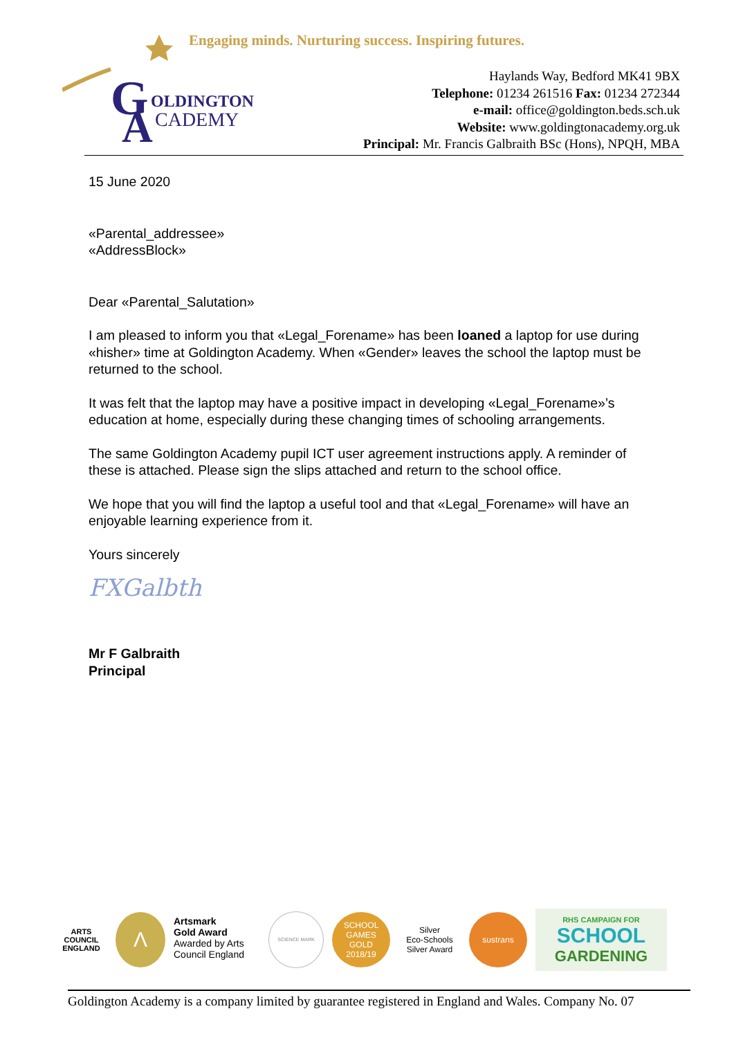Engaging minds. Nurturing success. Inspiring futures.
G
OLDINGTON
A
CADEMY
Haylands Way, Bedford MK41 9BX
Telephone: 01234 261516 Fax: 01234 272344
e-mail: office@goldington.beds.sch.uk
Website: www.goldingtonacademy.org.uk
Principal: Mr. Francis Galbraith BSc (Hons), NPQH, MBA
15 June 2020
«Parental_addressee»
«AddressBlock»
Dear «Parental_Salutation»
I am pleased to inform you that «Legal_Forename» has been loaned a laptop for use during «hisher» time at Goldington Academy. When «Gender» leaves the school the laptop must be returned to the school.
It was felt that the laptop may have a positive impact in developing «Legal_Forename»’s education at home, especially during these changing times of schooling arrangements.
The same Goldington Academy pupil ICT user agreement instructions apply. A reminder of these is attached. Please sign the slips attached and return to the school office.
We hope that you will find the laptop a useful tool and that «Legal_Forename» will have an enjoyable learning experience from it.
Yours sincerely
FXGalbth
Mr F Galbraith
Principal
ARTS COUNCIL ENGLAND
Λ
Artsmark
Gold Award
Awarded by Arts
Council England
SCIENCE MARK
SCHOOL GAMES
GOLD
2018/19
Silver
Eco-Schools Silver Award
sustrans
RHS CAMPAIGN FOR
SCHOOL
GARDENING
Goldington Academy is a company limited by guarantee registered in England and Wales. Company No. 07